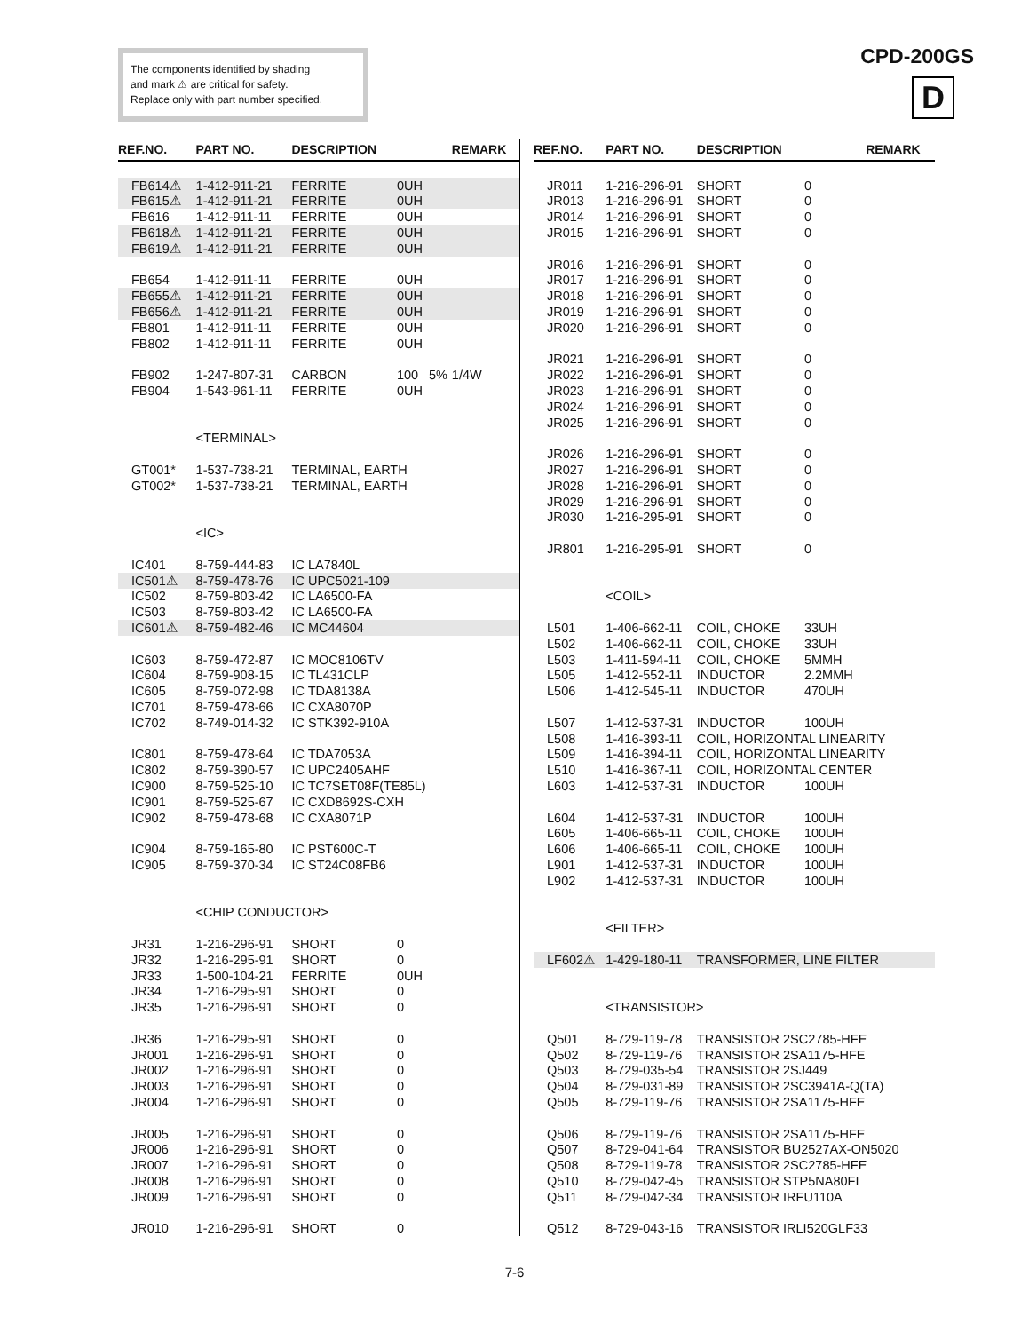The components identified by shading
and mark ⚠ are critical for safety.
Replace only with part number specified.
CPD-200GS
D
| REF.NO. | PART NO. | DESCRIPTION | | | REMARK |
| --- | --- | --- | --- | --- | --- |
| FB614⚠ | 1-412-911-21 | FERRITE | 0UH | | |
| FB615⚠ | 1-412-911-21 | FERRITE | 0UH | | |
| FB616 | 1-412-911-11 | FERRITE | 0UH | | |
| FB618⚠ | 1-412-911-21 | FERRITE | 0UH | | |
| FB619⚠ | 1-412-911-21 | FERRITE | 0UH | | |
| FB654 | 1-412-911-11 | FERRITE | 0UH | | |
| FB655⚠ | 1-412-911-21 | FERRITE | 0UH | | |
| FB656⚠ | 1-412-911-21 | FERRITE | 0UH | | |
| FB801 | 1-412-911-11 | FERRITE | 0UH | | |
| FB802 | 1-412-911-11 | FERRITE | 0UH | | |
| FB902 | 1-247-807-31 | CARBON | 100 | 5% | 1/4W |
| FB904 | 1-543-961-11 | FERRITE | 0UH | | |
| | <TERMINAL> | | | | |
| GT001* | 1-537-738-21 | TERMINAL, EARTH | | | |
| GT002* | 1-537-738-21 | TERMINAL, EARTH | | | |
| | <IC> | | | | |
| IC401 | 8-759-444-83 | IC LA7840L | | | |
| IC501⚠ | 8-759-478-76 | IC UPC5021-109 | | | |
| IC502 | 8-759-803-42 | IC LA6500-FA | | | |
| IC503 | 8-759-803-42 | IC LA6500-FA | | | |
| IC601⚠ | 8-759-482-46 | IC MC44604 | | | |
| IC603 | 8-759-472-87 | IC MOC8106TV | | | |
| IC604 | 8-759-908-15 | IC TL431CLP | | | |
| IC605 | 8-759-072-98 | IC TDA8138A | | | |
| IC701 | 8-759-478-66 | IC CXA8070P | | | |
| IC702 | 8-749-014-32 | IC STK392-910A | | | |
| IC801 | 8-759-478-64 | IC TDA7053A | | | |
| IC802 | 8-759-390-57 | IC UPC2405AHF | | | |
| IC900 | 8-759-525-10 | IC TC7SET08F(TE85L) | | | |
| IC901 | 8-759-525-67 | IC CXD8692S-CXH | | | |
| IC902 | 8-759-478-68 | IC CXA8071P | | | |
| IC904 | 8-759-165-80 | IC PST600C-T | | | |
| IC905 | 8-759-370-34 | IC ST24C08FB6 | | | |
| | <CHIP CONDUCTOR> | | | | |
| JR31 | 1-216-296-91 | SHORT | 0 | | |
| JR32 | 1-216-295-91 | SHORT | 0 | | |
| JR33 | 1-500-104-21 | FERRITE | 0UH | | |
| JR34 | 1-216-295-91 | SHORT | 0 | | |
| JR35 | 1-216-296-91 | SHORT | 0 | | |
| JR36 | 1-216-295-91 | SHORT | 0 | | |
| JR001 | 1-216-296-91 | SHORT | 0 | | |
| JR002 | 1-216-296-91 | SHORT | 0 | | |
| JR003 | 1-216-296-91 | SHORT | 0 | | |
| JR004 | 1-216-296-91 | SHORT | 0 | | |
| JR005 | 1-216-296-91 | SHORT | 0 | | |
| JR006 | 1-216-296-91 | SHORT | 0 | | |
| JR007 | 1-216-296-91 | SHORT | 0 | | |
| JR008 | 1-216-296-91 | SHORT | 0 | | |
| JR009 | 1-216-296-91 | SHORT | 0 | | |
| JR010 | 1-216-296-91 | SHORT | 0 | | |
| REF.NO. | PART NO. | DESCRIPTION | | REMARK |
| --- | --- | --- | --- | --- |
| JR011 | 1-216-296-91 | SHORT | 0 | |
| JR013 | 1-216-296-91 | SHORT | 0 | |
| JR014 | 1-216-296-91 | SHORT | 0 | |
| JR015 | 1-216-296-91 | SHORT | 0 | |
| JR016 | 1-216-296-91 | SHORT | 0 | |
| JR017 | 1-216-296-91 | SHORT | 0 | |
| JR018 | 1-216-296-91 | SHORT | 0 | |
| JR019 | 1-216-296-91 | SHORT | 0 | |
| JR020 | 1-216-296-91 | SHORT | 0 | |
| JR021 | 1-216-296-91 | SHORT | 0 | |
| JR022 | 1-216-296-91 | SHORT | 0 | |
| JR023 | 1-216-296-91 | SHORT | 0 | |
| JR024 | 1-216-296-91 | SHORT | 0 | |
| JR025 | 1-216-296-91 | SHORT | 0 | |
| JR026 | 1-216-296-91 | SHORT | 0 | |
| JR027 | 1-216-296-91 | SHORT | 0 | |
| JR028 | 1-216-296-91 | SHORT | 0 | |
| JR029 | 1-216-296-91 | SHORT | 0 | |
| JR030 | 1-216-295-91 | SHORT | 0 | |
| JR801 | 1-216-295-91 | SHORT | 0 | |
| | <COIL> | | | |
| L501 | 1-406-662-11 | COIL, CHOKE | 33UH | |
| L502 | 1-406-662-11 | COIL, CHOKE | 33UH | |
| L503 | 1-411-594-11 | COIL, CHOKE | 5MMH | |
| L505 | 1-412-552-11 | INDUCTOR | 2.2MMH | |
| L506 | 1-412-545-11 | INDUCTOR | 470UH | |
| L507 | 1-412-537-31 | INDUCTOR | 100UH | |
| L508 | 1-416-393-11 | COIL, HORIZONTAL LINEARITY | | |
| L509 | 1-416-394-11 | COIL, HORIZONTAL LINEARITY | | |
| L510 | 1-416-367-11 | COIL, HORIZONTAL CENTER | | |
| L603 | 1-412-537-31 | INDUCTOR | 100UH | |
| L604 | 1-412-537-31 | INDUCTOR | 100UH | |
| L605 | 1-406-665-11 | COIL, CHOKE | 100UH | |
| L606 | 1-406-665-11 | COIL, CHOKE | 100UH | |
| L901 | 1-412-537-31 | INDUCTOR | 100UH | |
| L902 | 1-412-537-31 | INDUCTOR | 100UH | |
| | <FILTER> | | | |
| LF602⚠ | 1-429-180-11 | TRANSFORMER, LINE FILTER | | |
| | <TRANSISTOR> | | | |
| Q501 | 8-729-119-78 | TRANSISTOR 2SC2785-HFE | | |
| Q502 | 8-729-119-76 | TRANSISTOR 2SA1175-HFE | | |
| Q503 | 8-729-035-54 | TRANSISTOR 2SJ449 | | |
| Q504 | 8-729-031-89 | TRANSISTOR 2SC3941A-Q(TA) | | |
| Q505 | 8-729-119-76 | TRANSISTOR 2SA1175-HFE | | |
| Q506 | 8-729-119-76 | TRANSISTOR 2SA1175-HFE | | |
| Q507 | 8-729-041-64 | TRANSISTOR BU2527AX-ON5020 | | |
| Q508 | 8-729-119-78 | TRANSISTOR 2SC2785-HFE | | |
| Q510 | 8-729-042-45 | TRANSISTOR STP5NA80FI | | |
| Q511 | 8-729-042-34 | TRANSISTOR IRFU110A | | |
| Q512 | 8-729-043-16 | TRANSISTOR IRLI520GLF33 | | |
7-6